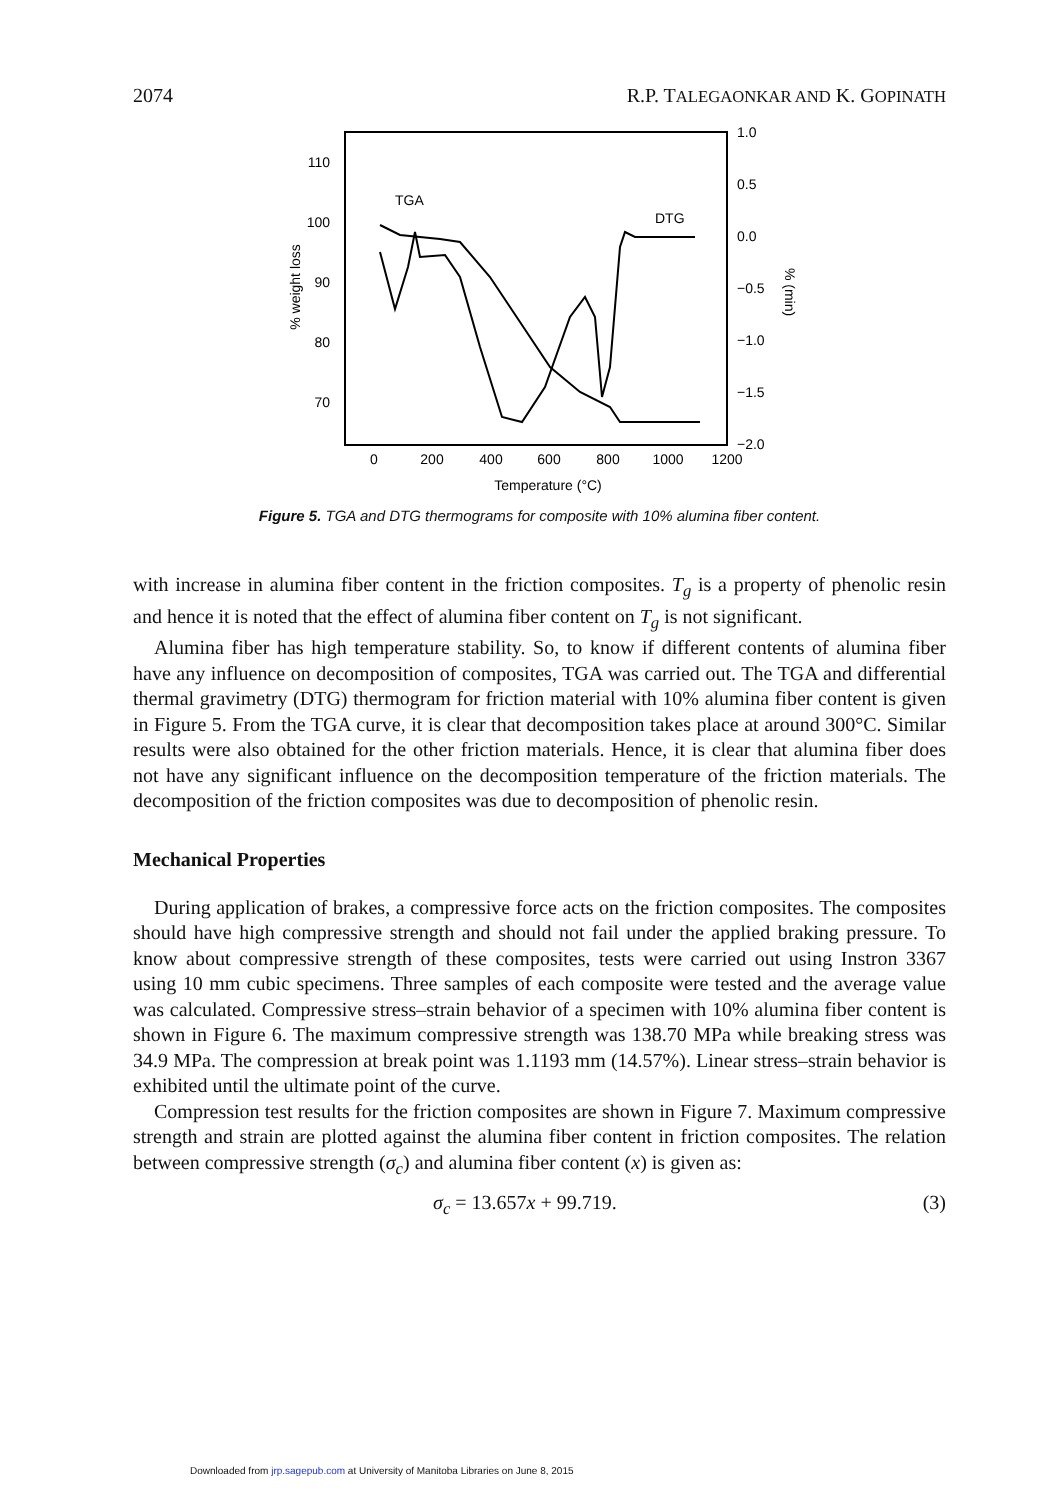2074 R.P. TALEGAONKAR AND K. GOPINATH
110
100
90
80
70
1.0
0.5
0.0
−0.5
−1.0
−1.5
−2.0
0
200
400
600
800
1000
1200
Temperature (°C)
TGA
DTG
% weight loss
% (min)
Figure 5. TGA and DTG thermograms for composite with 10% alumina fiber content.
with increase in alumina fiber content in the friction composites. T<sub>g</sub> is a property of phenolic resin and hence it is noted that the effect of alumina fiber content on T<sub>g</sub> is not significant.
Alumina fiber has high temperature stability. So, to know if different contents of alumina fiber have any influence on decomposition of composites, TGA was carried out. The TGA and differential thermal gravimetry (DTG) thermogram for friction material with 10% alumina fiber content is given in Figure 5. From the TGA curve, it is clear that decomposition takes place at around 300°C. Similar results were also obtained for the other friction materials. Hence, it is clear that alumina fiber does not have any significant influence on the decomposition temperature of the friction materials. The decomposition of the friction composites was due to decomposition of phenolic resin.
Mechanical Properties
During application of brakes, a compressive force acts on the friction composites. The composites should have high compressive strength and should not fail under the applied braking pressure. To know about compressive strength of these composites, tests were carried out using Instron 3367 using 10 mm cubic specimens. Three samples of each composite were tested and the average value was calculated. Compressive stress–strain behavior of a specimen with 10% alumina fiber content is shown in Figure 6. The maximum compressive strength was 138.70 MPa while breaking stress was 34.9 MPa. The compression at break point was 1.1193 mm (14.57%). Linear stress–strain behavior is exhibited until the ultimate point of the curve.
Compression test results for the friction composites are shown in Figure 7. Maximum compressive strength and strain are plotted against the alumina fiber content in friction composites. The relation between compressive strength (σ<sub>c</sub>) and alumina fiber content (x) is given as:
σ<sub>c</sub> = 13.657x + 99.719. (3)
Downloaded from jrp.sagepub.com at University of Manitoba Libraries on June 8, 2015